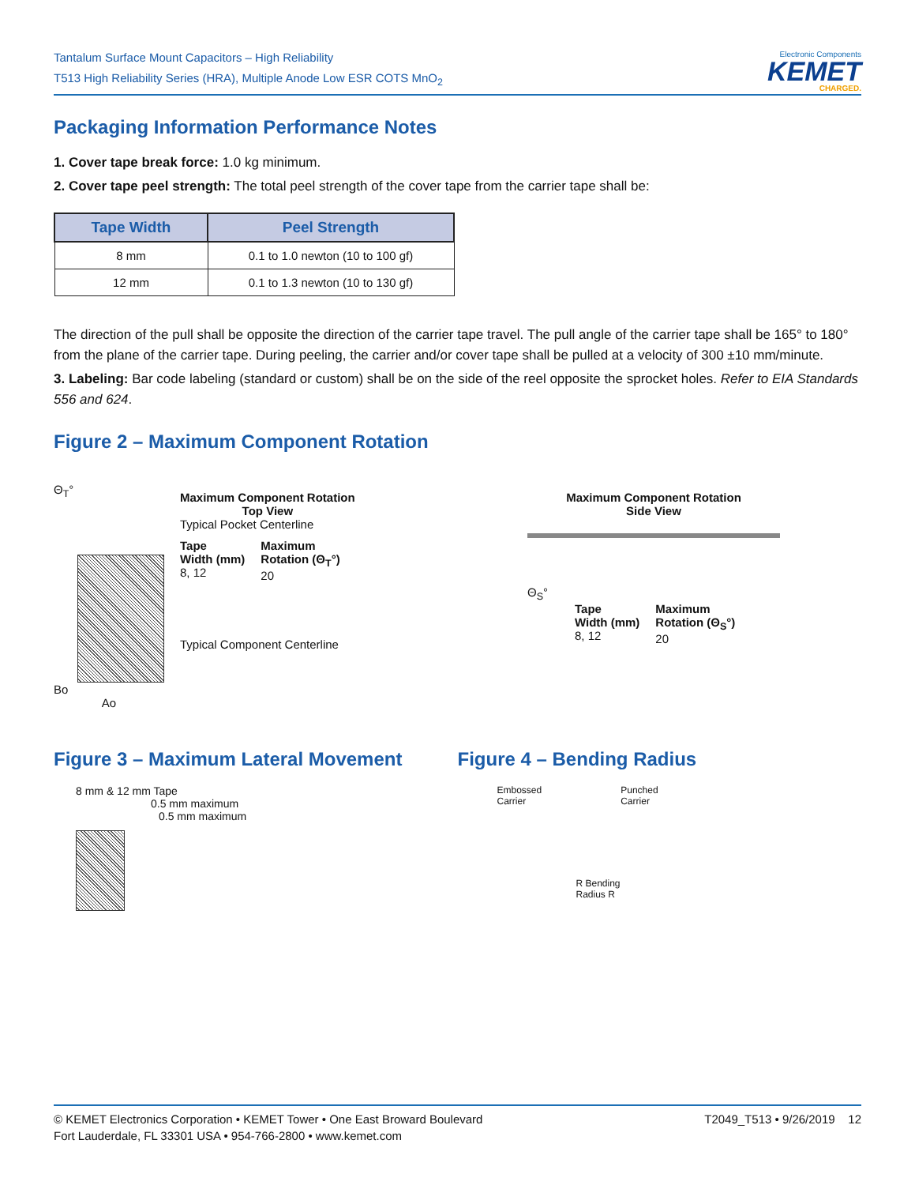Tantalum Surface Mount Capacitors – High Reliability
T513 High Reliability Series (HRA), Multiple Anode Low ESR COTS MnO<sub>2</sub>
Electronic Components
KEMET
CHARGED.
Packaging Information Performance Notes
1. Cover tape break force: 1.0 kg minimum.
2. Cover tape peel strength: The total peel strength of the cover tape from the carrier tape shall be:
| Tape Width | Peel Strength |
| --- | --- |
| 8 mm | 0.1 to 1.0 newton (10 to 100 gf) |
| 12 mm | 0.1 to 1.3 newton (10 to 130 gf) |
The direction of the pull shall be opposite the direction of the carrier tape travel. The pull angle of the carrier tape shall be 165° to 180° from the plane of the carrier tape. During peeling, the carrier and/or cover tape shall be pulled at a velocity of 300 ±10 mm/minute.
3. Labeling: Bar code labeling (standard or custom) shall be on the side of the reel opposite the sprocket holes. Refer to EIA Standards 556 and 624.
Figure 2 – Maximum Component Rotation
Θ<sub>T</sub>°
Bo
Ao
Maximum Component Rotation
Top View
Typical Pocket Centerline
Tape
Width (mm)
8, 12
Maximum
Rotation (Θ<sub>T</sub>°)
20
Typical Component Centerline
Maximum Component Rotation
Side View
Θ<sub>S</sub>°
Tape
Width (mm)
8, 12
Maximum
Rotation (Θ<sub>S</sub>°)
20
Figure 3 – Maximum Lateral Movement
8 mm & 12 mm Tape
0.5 mm maximum
0.5 mm maximum
Figure 4 – Bending Radius
Embossed
Carrier
Punched
Carrier
R Bending
Radius R
© KEMET Electronics Corporation • KEMET Tower • One East Broward Boulevard
Fort Lauderdale, FL 33301 USA • 954-766-2800 • www.kemet.com
T2049_T513 • 9/26/2019 12